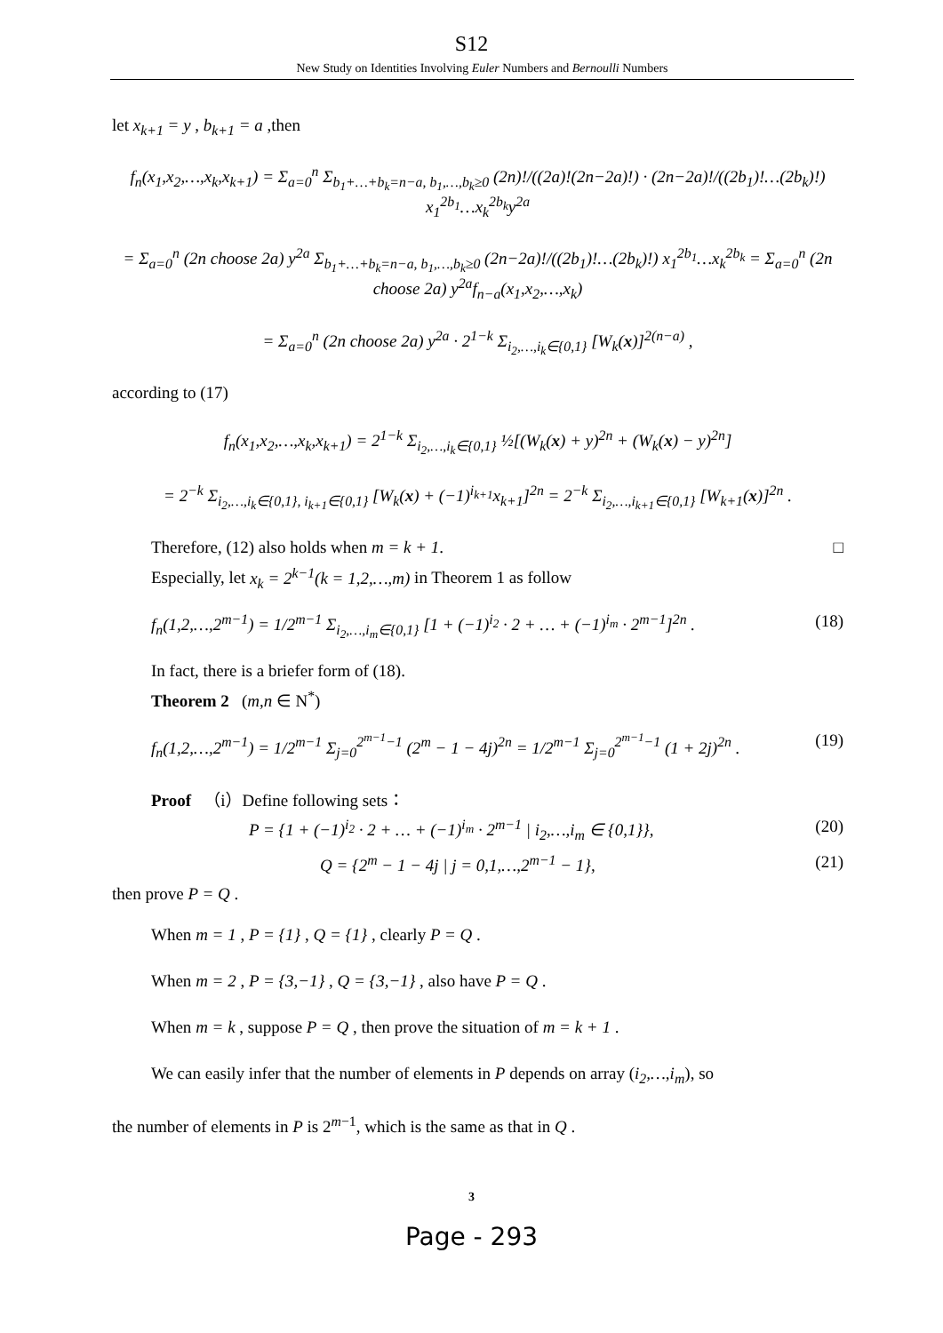S12
New Study on Identities Involving Euler Numbers and Bernoulli Numbers
let x<sub>k+1</sub> = y , b<sub>k+1</sub> = a ,then
f<sub>n</sub>(x<sub>1</sub>,x<sub>2</sub>,…,x<sub>k</sub>,x<sub>k+1</sub>) = Σ<sub>a=0</sub><sup>n</sup> Σ<sub>b<sub>1</sub>+…+b<sub>k</sub>=n−a, b<sub>1</sub>,…,b<sub>k</sub>≥0</sub> (2n)!/((2a)!(2n−2a)!) · (2n−2a)!/((2b<sub>1</sub>)!…(2b<sub>k</sub>)!) x<sub>1</sub><sup>2b<sub>1</sub></sup>…x<sub>k</sub><sup>2b<sub>k</sub></sup>y<sup>2a</sup>
= Σ<sub>a=0</sub><sup>n</sup> (2n choose 2a) y<sup>2a</sup> Σ<sub>b<sub>1</sub>+…+b<sub>k</sub>=n−a, b<sub>1</sub>,…,b<sub>k</sub>≥0</sub> (2n−2a)!/((2b<sub>1</sub>)!…(2b<sub>k</sub>)!) x<sub>1</sub><sup>2b<sub>1</sub></sup>…x<sub>k</sub><sup>2b<sub>k</sub></sup> = Σ<sub>a=0</sub><sup>n</sup> (2n choose 2a) y<sup>2a</sup>f<sub>n−a</sub>(x<sub>1</sub>,x<sub>2</sub>,…,x<sub>k</sub>)
= Σ<sub>a=0</sub><sup>n</sup> (2n choose 2a) y<sup>2a</sup> · 2<sup>1−k</sup> Σ<sub>i<sub>2</sub>,…,i<sub>k</sub>∈{0,1}</sub> [W<sub>k</sub>(x)]<sup>2(n−a)</sup> ,
according to (17)
f<sub>n</sub>(x<sub>1</sub>,x<sub>2</sub>,…,x<sub>k</sub>,x<sub>k+1</sub>) = 2<sup>1−k</sup> Σ<sub>i<sub>2</sub>,…,i<sub>k</sub>∈{0,1}</sub> ½[(W<sub>k</sub>(x) + y)<sup>2n</sup> + (W<sub>k</sub>(x) − y)<sup>2n</sup>]
= 2<sup>−k</sup> Σ<sub>i<sub>2</sub>,…,i<sub>k</sub>∈{0,1}, i<sub>k+1</sub>∈{0,1}</sub> [W<sub>k</sub>(x) + (−1)<sup>i<sub>k+1</sub></sup>x<sub>k+1</sub>]<sup>2n</sup> = 2<sup>−k</sup> Σ<sub>i<sub>2</sub>,…,i<sub>k+1</sub>∈{0,1}</sub> [W<sub>k+1</sub>(x)]<sup>2n</sup> .
Therefore, (12) also holds when m = k + 1. □
Especially, let x<sub>k</sub> = 2<sup>k−1</sup>(k = 1,2,…,m) in Theorem 1 as follow
f<sub>n</sub>(1,2,…,2<sup>m−1</sup>) = 1/2<sup>m−1</sup> Σ<sub>i<sub>2</sub>,…,i<sub>m</sub>∈{0,1}</sub> [1 + (−1)<sup>i<sub>2</sub></sup> · 2 + … + (−1)<sup>i<sub>m</sub></sup> · 2<sup>m−1</sup>]<sup>2n</sup> . (18)
In fact, there is a briefer form of (18).
Theorem 2 (m,n ∈ N<sup>*</sup>)
f<sub>n</sub>(1,2,…,2<sup>m−1</sup>) = 1/2<sup>m−1</sup> Σ<sub>j=0</sub><sup>2<sup>m−1</sup>−1</sup> (2<sup>m</sup> − 1 − 4j)<sup>2n</sup> = 1/2<sup>m−1</sup> Σ<sub>j=0</sub><sup>2<sup>m−1</sup>−1</sup> (1 + 2j)<sup>2n</sup> . (19)
Proof （i）Define following sets：
P = {1 + (−1)<sup>i<sub>2</sub></sup> · 2 + … + (−1)<sup>i<sub>m</sub></sup> · 2<sup>m−1</sup> | i<sub>2</sub>,…,i<sub>m</sub> ∈ {0,1}}, (20)
Q = {2<sup>m</sup> − 1 − 4j | j = 0,1,…,2<sup>m−1</sup> − 1}, (21)
then prove P = Q .
When m = 1 , P = {1} , Q = {1} , clearly P = Q .
When m = 2 , P = {3,−1} , Q = {3,−1} , also have P = Q .
When m = k , suppose P = Q , then prove the situation of m = k + 1 .
We can easily infer that the number of elements in P depends on array (i<sub>2</sub>,…,i<sub>m</sub>), so
the number of elements in P is 2<sup>m−1</sup>, which is the same as that in Q .
3
Page - 293